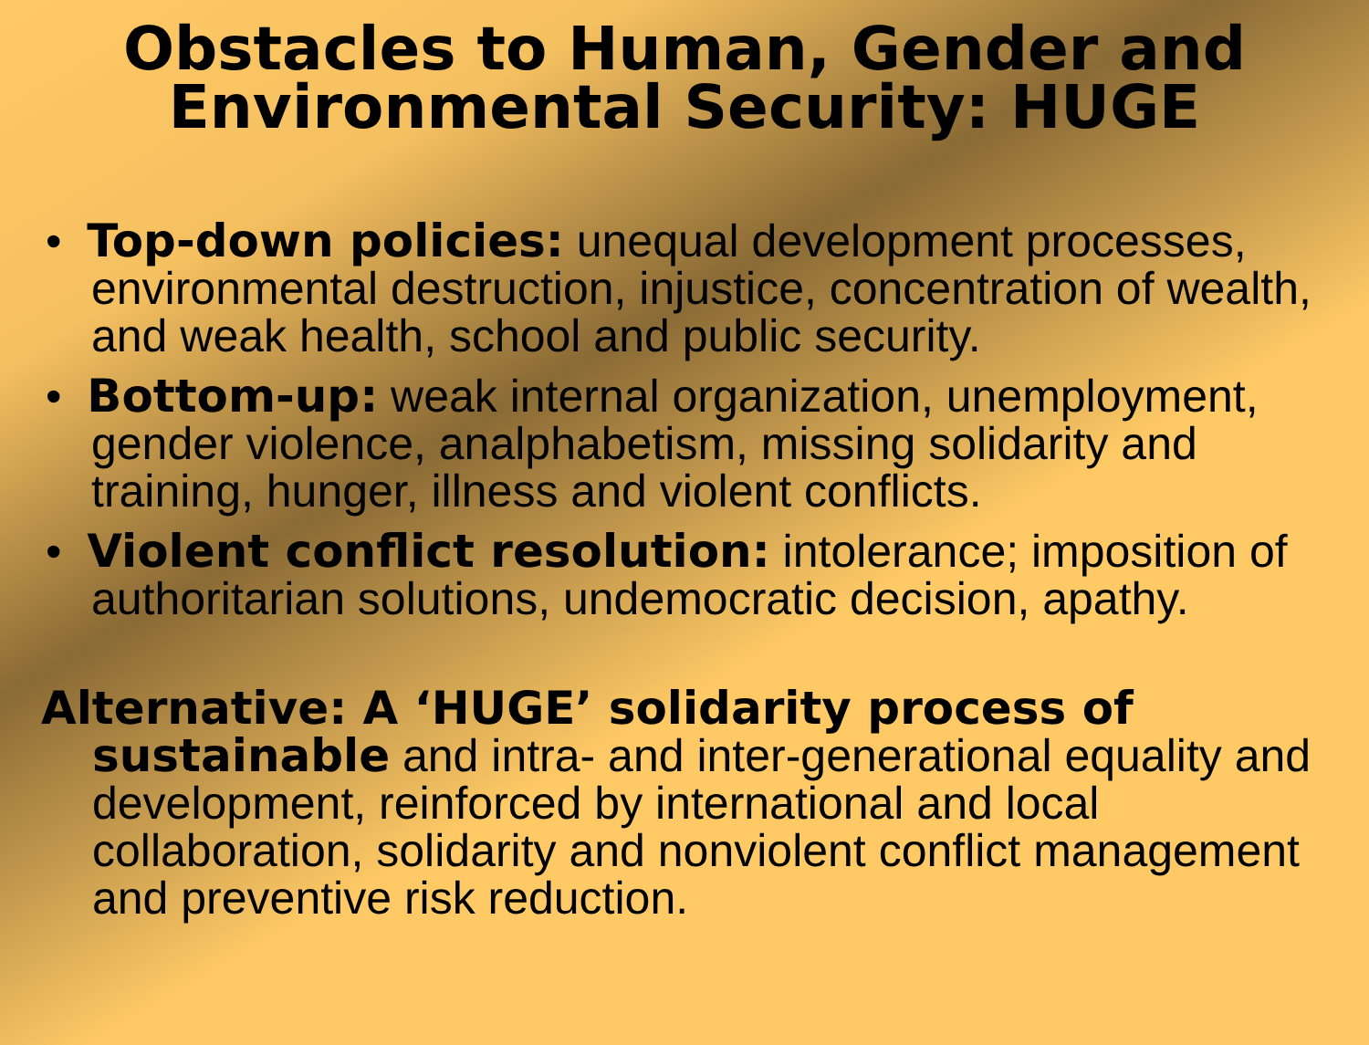Obstacles to Human, Gender and
Environmental Security: HUGE
• Top-down policies: unequal development processes, environmental destruction, injustice, concentration of wealth, and weak health, school and public security.
• Bottom-up: weak internal organization, unemployment, gender violence, analphabetism, missing solidarity and training, hunger, illness and violent conflicts.
• Violent conflict resolution: intolerance; imposition of authoritarian solutions, undemocratic decision, apathy.
Alternative: A ‘HUGE’ solidarity process of sustainable and intra- and inter-generational equality and development, reinforced by international and local collaboration, solidarity and nonviolent conflict management and preventive risk reduction.